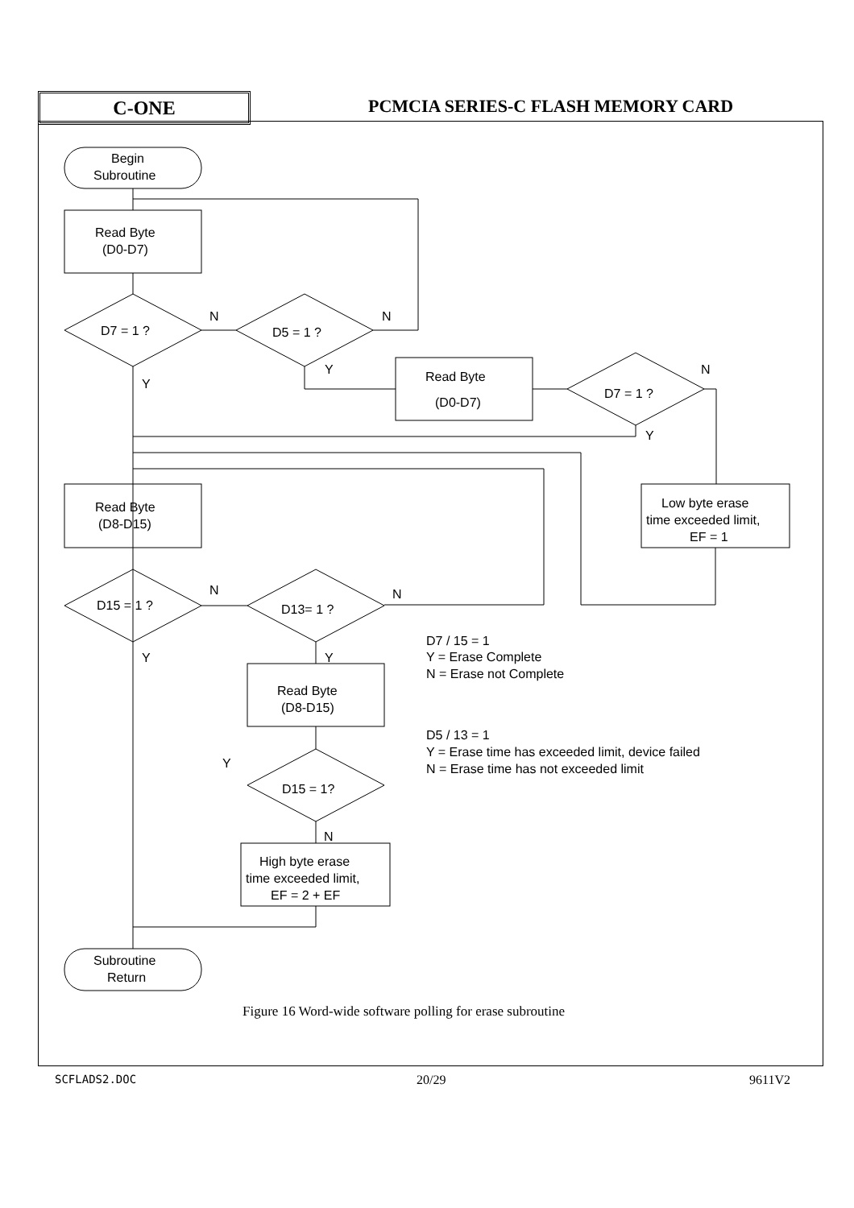C-ONE
PCMCIA SERIES-C FLASH MEMORY CARD
Begin
Subroutine
Read Byte
(D0-D7)
D7 = 1 ?
N
Y
D5 = 1 ?
N
Y
Read Byte
(D0-D7)
D7 = 1 ?
N
Y
Low byte erase
time exceeded limit,
EF = 1
Read Byte
(D8-D15)
D15 = 1 ?
N
Y
D13= 1 ?
N
Y
Read Byte
(D8-D15)
Y
D15 = 1?
N
High byte erase
time exceeded limit,
EF = 2 + EF
Subroutine
Return
D7 / 15 = 1
Y = Erase Complete
N = Erase not Complete
D5 / 13 = 1
Y = Erase time has exceeded limit, device failed
N = Erase time has not exceeded limit
Figure 16 Word-wide software polling for erase subroutine
SCFLADS2.DOC 20/29 9611V2